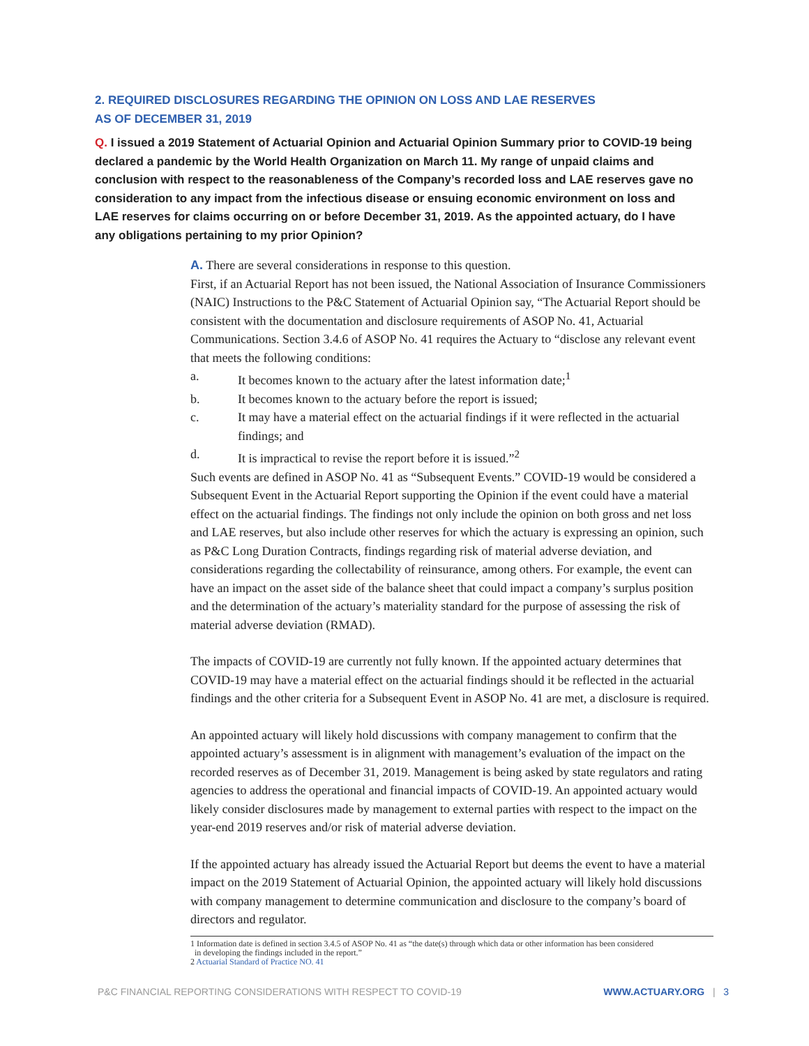2. REQUIRED DISCLOSURES REGARDING THE OPINION ON LOSS AND LAE RESERVES
AS OF DECEMBER 31, 2019
Q. I issued a 2019 Statement of Actuarial Opinion and Actuarial Opinion Summary prior to COVID-19 being declared a pandemic by the World Health Organization on March 11. My range of unpaid claims and conclusion with respect to the reasonableness of the Company’s recorded loss and LAE reserves gave no consideration to any impact from the infectious disease or ensuing economic environment on loss and LAE reserves for claims occurring on or before December 31, 2019. As the appointed actuary, do I have any obligations pertaining to my prior Opinion?
A. There are several considerations in response to this question.
First, if an Actuarial Report has not been issued, the National Association of Insurance Commissioners (NAIC) Instructions to the P&C Statement of Actuarial Opinion say, “The Actuarial Report should be consistent with the documentation and disclosure requirements of ASOP No. 41, Actuarial Communications. Section 3.4.6 of ASOP No. 41 requires the Actuary to “disclose any relevant event that meets the following conditions:
a. It becomes known to the actuary after the latest information date;<sup>1</sup>
b. It becomes known to the actuary before the report is issued;
c. It may have a material effect on the actuarial findings if it were reflected in the actuarial findings; and
d. It is impractical to revise the report before it is issued.”<sup>2</sup>
Such events are defined in ASOP No. 41 as “Subsequent Events.” COVID-19 would be considered a Subsequent Event in the Actuarial Report supporting the Opinion if the event could have a material effect on the actuarial findings. The findings not only include the opinion on both gross and net loss and LAE reserves, but also include other reserves for which the actuary is expressing an opinion, such as P&C Long Duration Contracts, findings regarding risk of material adverse deviation, and considerations regarding the collectability of reinsurance, among others. For example, the event can have an impact on the asset side of the balance sheet that could impact a company’s surplus position and the determination of the actuary’s materiality standard for the purpose of assessing the risk of material adverse deviation (RMAD).
The impacts of COVID-19 are currently not fully known. If the appointed actuary determines that COVID-19 may have a material effect on the actuarial findings should it be reflected in the actuarial findings and the other criteria for a Subsequent Event in ASOP No. 41 are met, a disclosure is required.
An appointed actuary will likely hold discussions with company management to confirm that the appointed actuary’s assessment is in alignment with management’s evaluation of the impact on the recorded reserves as of December 31, 2019. Management is being asked by state regulators and rating agencies to address the operational and financial impacts of COVID-19. An appointed actuary would likely consider disclosures made by management to external parties with respect to the impact on the year-end 2019 reserves and/or risk of material adverse deviation.
If the appointed actuary has already issued the Actuarial Report but deems the event to have a material impact on the 2019 Statement of Actuarial Opinion, the appointed actuary will likely hold discussions with company management to determine communication and disclosure to the company’s board of directors and regulator.
1 Information date is defined in section 3.4.5 of ASOP No. 41 as “the date(s) through which data or other information has been considered
in developing the findings included in the report.”
2 Actuarial Standard of Practice NO. 41
P&C FINANCIAL REPORTING CONSIDERATIONS WITH RESPECT TO COVID-19 WWW.ACTUARY.ORG | 3